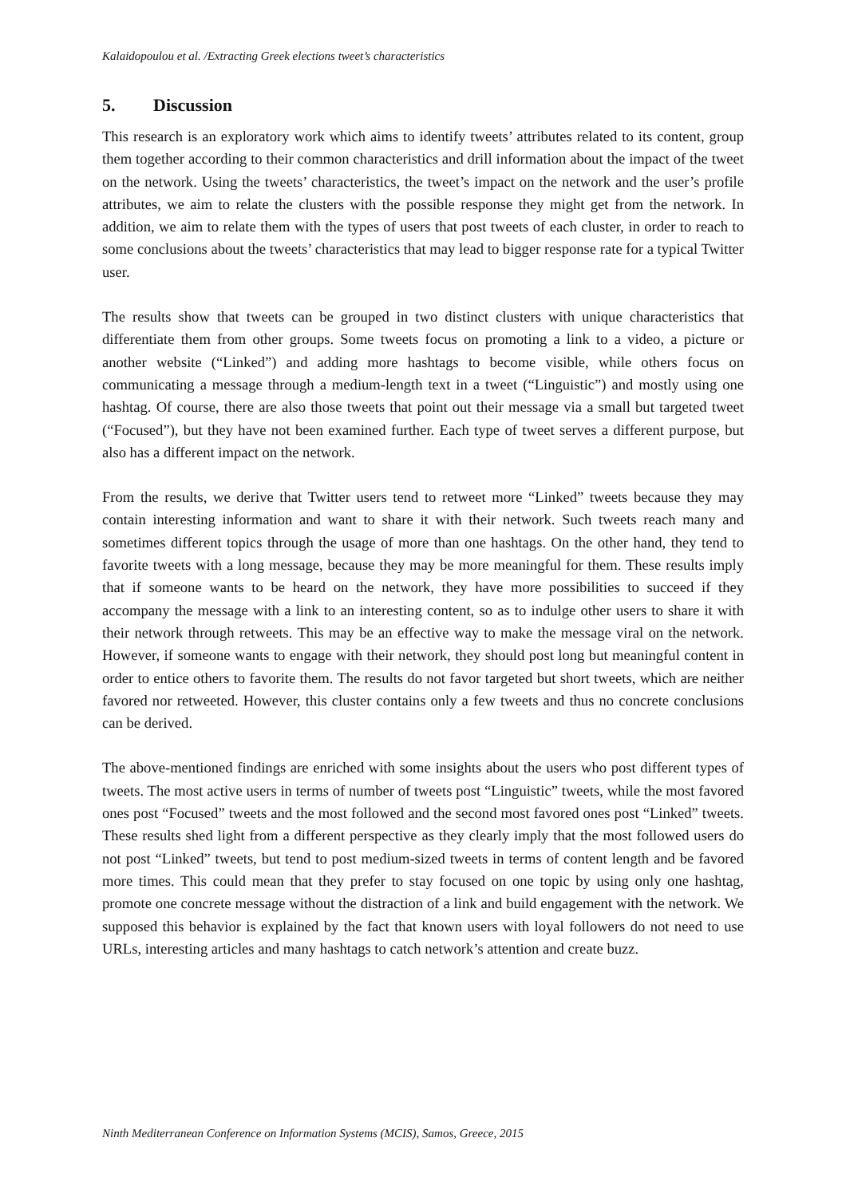Kalaidopoulou et al. /Extracting Greek elections tweet’s characteristics
5. Discussion
This research is an exploratory work which aims to identify tweets’ attributes related to its content, group them together according to their common characteristics and drill information about the impact of the tweet on the network. Using the tweets’ characteristics, the tweet’s impact on the network and the user’s profile attributes, we aim to relate the clusters with the possible response they might get from the network. In addition, we aim to relate them with the types of users that post tweets of each cluster, in order to reach to some conclusions about the tweets’ characteristics that may lead to bigger response rate for a typical Twitter user.
The results show that tweets can be grouped in two distinct clusters with unique characteristics that differentiate them from other groups. Some tweets focus on promoting a link to a video, a picture or another website (“Linked”) and adding more hashtags to become visible, while others focus on communicating a message through a medium-length text in a tweet (“Linguistic”) and mostly using one hashtag. Of course, there are also those tweets that point out their message via a small but targeted tweet (“Focused”), but they have not been examined further. Each type of tweet serves a different purpose, but also has a different impact on the network.
From the results, we derive that Twitter users tend to retweet more “Linked” tweets because they may contain interesting information and want to share it with their network. Such tweets reach many and sometimes different topics through the usage of more than one hashtags. On the other hand, they tend to favorite tweets with a long message, because they may be more meaningful for them. These results imply that if someone wants to be heard on the network, they have more possibilities to succeed if they accompany the message with a link to an interesting content, so as to indulge other users to share it with their network through retweets. This may be an effective way to make the message viral on the network. However, if someone wants to engage with their network, they should post long but meaningful content in order to entice others to favorite them. The results do not favor targeted but short tweets, which are neither favored nor retweeted. However, this cluster contains only a few tweets and thus no concrete conclusions can be derived.
The above-mentioned findings are enriched with some insights about the users who post different types of tweets. The most active users in terms of number of tweets post “Linguistic” tweets, while the most favored ones post “Focused” tweets and the most followed and the second most favored ones post “Linked” tweets. These results shed light from a different perspective as they clearly imply that the most followed users do not post “Linked” tweets, but tend to post medium-sized tweets in terms of content length and be favored more times. This could mean that they prefer to stay focused on one topic by using only one hashtag, promote one concrete message without the distraction of a link and build engagement with the network. We supposed this behavior is explained by the fact that known users with loyal followers do not need to use URLs, interesting articles and many hashtags to catch network’s attention and create buzz.
Ninth Mediterranean Conference on Information Systems (MCIS), Samos, Greece, 2015